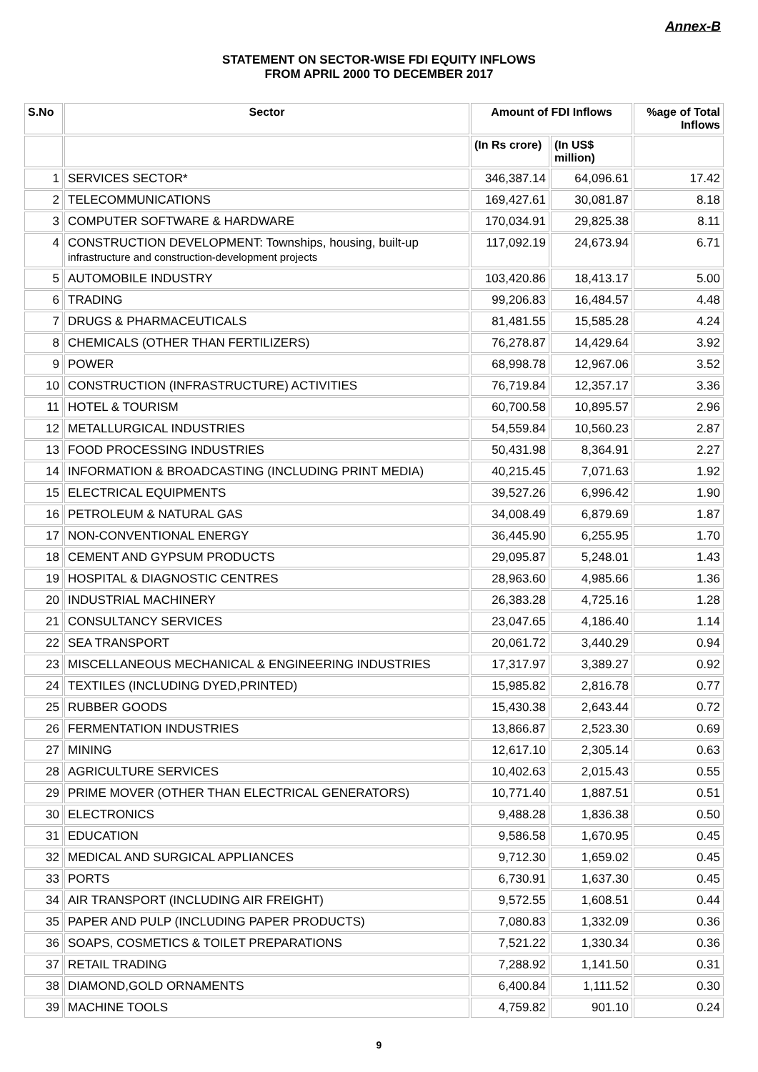Annex-B
STATEMENT ON SECTOR-WISE FDI EQUITY INFLOWS
FROM APRIL 2000 TO DECEMBER 2017
| S.No | Sector | Amount of FDI Inflows | | %age of Total Inflows |
| --- | --- | --- | --- | --- |
| | | (In Rs crore) | (In US$ million) | |
| 1 | SERVICES SECTOR* | 346,387.14 | 64,096.61 | 17.42 |
| 2 | TELECOMMUNICATIONS | 169,427.61 | 30,081.87 | 8.18 |
| 3 | COMPUTER SOFTWARE & HARDWARE | 170,034.91 | 29,825.38 | 8.11 |
| 4 | CONSTRUCTION DEVELOPMENT: Townships, housing, built-up infrastructure and construction-development projects | 117,092.19 | 24,673.94 | 6.71 |
| 5 | AUTOMOBILE INDUSTRY | 103,420.86 | 18,413.17 | 5.00 |
| 6 | TRADING | 99,206.83 | 16,484.57 | 4.48 |
| 7 | DRUGS & PHARMACEUTICALS | 81,481.55 | 15,585.28 | 4.24 |
| 8 | CHEMICALS (OTHER THAN FERTILIZERS) | 76,278.87 | 14,429.64 | 3.92 |
| 9 | POWER | 68,998.78 | 12,967.06 | 3.52 |
| 10 | CONSTRUCTION (INFRASTRUCTURE) ACTIVITIES | 76,719.84 | 12,357.17 | 3.36 |
| 11 | HOTEL & TOURISM | 60,700.58 | 10,895.57 | 2.96 |
| 12 | METALLURGICAL INDUSTRIES | 54,559.84 | 10,560.23 | 2.87 |
| 13 | FOOD PROCESSING INDUSTRIES | 50,431.98 | 8,364.91 | 2.27 |
| 14 | INFORMATION & BROADCASTING (INCLUDING PRINT MEDIA) | 40,215.45 | 7,071.63 | 1.92 |
| 15 | ELECTRICAL EQUIPMENTS | 39,527.26 | 6,996.42 | 1.90 |
| 16 | PETROLEUM & NATURAL GAS | 34,008.49 | 6,879.69 | 1.87 |
| 17 | NON-CONVENTIONAL ENERGY | 36,445.90 | 6,255.95 | 1.70 |
| 18 | CEMENT AND GYPSUM PRODUCTS | 29,095.87 | 5,248.01 | 1.43 |
| 19 | HOSPITAL & DIAGNOSTIC CENTRES | 28,963.60 | 4,985.66 | 1.36 |
| 20 | INDUSTRIAL MACHINERY | 26,383.28 | 4,725.16 | 1.28 |
| 21 | CONSULTANCY SERVICES | 23,047.65 | 4,186.40 | 1.14 |
| 22 | SEA TRANSPORT | 20,061.72 | 3,440.29 | 0.94 |
| 23 | MISCELLANEOUS MECHANICAL & ENGINEERING INDUSTRIES | 17,317.97 | 3,389.27 | 0.92 |
| 24 | TEXTILES (INCLUDING DYED,PRINTED) | 15,985.82 | 2,816.78 | 0.77 |
| 25 | RUBBER GOODS | 15,430.38 | 2,643.44 | 0.72 |
| 26 | FERMENTATION INDUSTRIES | 13,866.87 | 2,523.30 | 0.69 |
| 27 | MINING | 12,617.10 | 2,305.14 | 0.63 |
| 28 | AGRICULTURE SERVICES | 10,402.63 | 2,015.43 | 0.55 |
| 29 | PRIME MOVER (OTHER THAN ELECTRICAL GENERATORS) | 10,771.40 | 1,887.51 | 0.51 |
| 30 | ELECTRONICS | 9,488.28 | 1,836.38 | 0.50 |
| 31 | EDUCATION | 9,586.58 | 1,670.95 | 0.45 |
| 32 | MEDICAL AND SURGICAL APPLIANCES | 9,712.30 | 1,659.02 | 0.45 |
| 33 | PORTS | 6,730.91 | 1,637.30 | 0.45 |
| 34 | AIR TRANSPORT (INCLUDING AIR FREIGHT) | 9,572.55 | 1,608.51 | 0.44 |
| 35 | PAPER AND PULP (INCLUDING PAPER PRODUCTS) | 7,080.83 | 1,332.09 | 0.36 |
| 36 | SOAPS, COSMETICS & TOILET PREPARATIONS | 7,521.22 | 1,330.34 | 0.36 |
| 37 | RETAIL TRADING | 7,288.92 | 1,141.50 | 0.31 |
| 38 | DIAMOND,GOLD ORNAMENTS | 6,400.84 | 1,111.52 | 0.30 |
| 39 | MACHINE TOOLS | 4,759.82 | 901.10 | 0.24 |
9